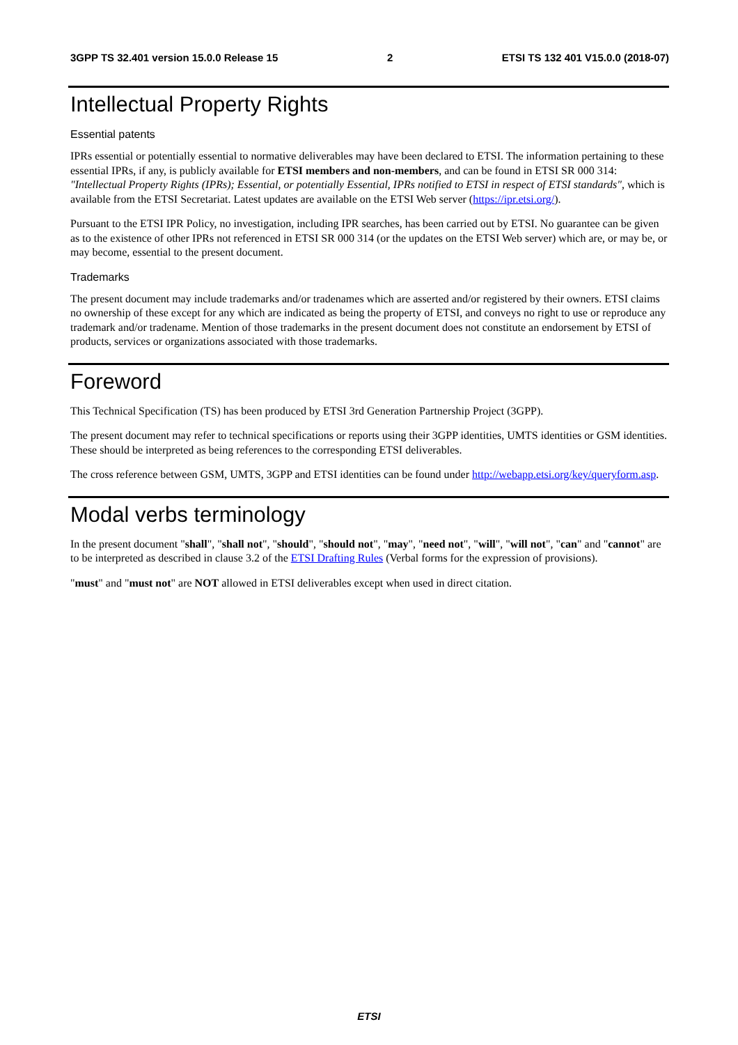3GPP TS 32.401 version 15.0.0 Release 15 2 ETSI TS 132 401 V15.0.0 (2018-07)
Intellectual Property Rights
Essential patents
IPRs essential or potentially essential to normative deliverables may have been declared to ETSI. The information pertaining to these essential IPRs, if any, is publicly available for ETSI members and non-members, and can be found in ETSI SR 000 314: "Intellectual Property Rights (IPRs); Essential, or potentially Essential, IPRs notified to ETSI in respect of ETSI standards", which is available from the ETSI Secretariat. Latest updates are available on the ETSI Web server (https://ipr.etsi.org/).
Pursuant to the ETSI IPR Policy, no investigation, including IPR searches, has been carried out by ETSI. No guarantee can be given as to the existence of other IPRs not referenced in ETSI SR 000 314 (or the updates on the ETSI Web server) which are, or may be, or may become, essential to the present document.
Trademarks
The present document may include trademarks and/or tradenames which are asserted and/or registered by their owners. ETSI claims no ownership of these except for any which are indicated as being the property of ETSI, and conveys no right to use or reproduce any trademark and/or tradename. Mention of those trademarks in the present document does not constitute an endorsement by ETSI of products, services or organizations associated with those trademarks.
Foreword
This Technical Specification (TS) has been produced by ETSI 3rd Generation Partnership Project (3GPP).
The present document may refer to technical specifications or reports using their 3GPP identities, UMTS identities or GSM identities. These should be interpreted as being references to the corresponding ETSI deliverables.
The cross reference between GSM, UMTS, 3GPP and ETSI identities can be found under http://webapp.etsi.org/key/queryform.asp.
Modal verbs terminology
In the present document "shall", "shall not", "should", "should not", "may", "need not", "will", "will not", "can" and "cannot" are to be interpreted as described in clause 3.2 of the ETSI Drafting Rules (Verbal forms for the expression of provisions).
"must" and "must not" are NOT allowed in ETSI deliverables except when used in direct citation.
ETSI